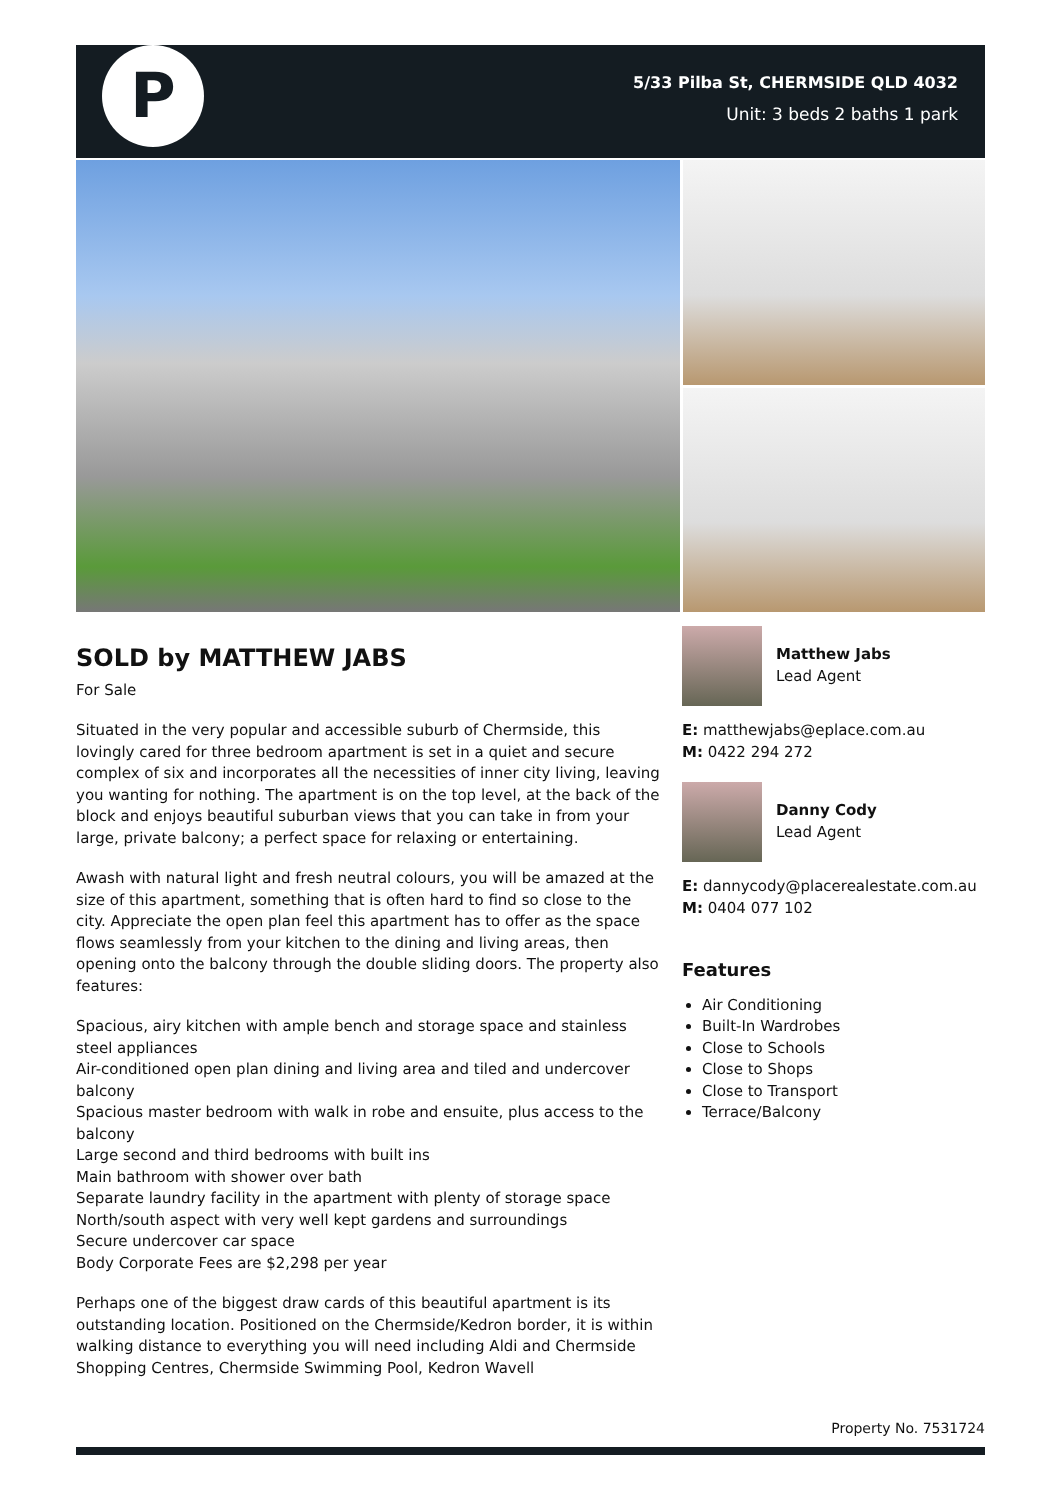P
5/33 Pilba St, CHERMSIDE QLD 4032
Unit: 3 beds 2 baths 1 park
SOLD by MATTHEW JABS
For Sale
Situated in the very popular and accessible suburb of Chermside, this lovingly cared for three bedroom apartment is set in a quiet and secure complex of six and incorporates all the necessities of inner city living, leaving you wanting for nothing. The apartment is on the top level, at the back of the block and enjoys beautiful suburban views that you can take in from your large, private balcony; a perfect space for relaxing or entertaining.
Awash with natural light and fresh neutral colours, you will be amazed at the size of this apartment, something that is often hard to find so close to the city. Appreciate the open plan feel this apartment has to offer as the space flows seamlessly from your kitchen to the dining and living areas, then opening onto the balcony through the double sliding doors. The property also features:
Spacious, airy kitchen with ample bench and storage space and stainless steel appliances
Air-conditioned open plan dining and living area and tiled and undercover balcony
Spacious master bedroom with walk in robe and ensuite, plus access to the balcony
Large second and third bedrooms with built ins
Main bathroom with shower over bath
Separate laundry facility in the apartment with plenty of storage space
North/south aspect with very well kept gardens and surroundings
Secure undercover car space
Body Corporate Fees are $2,298 per year
Perhaps one of the biggest draw cards of this beautiful apartment is its outstanding location. Positioned on the Chermside/Kedron border, it is within walking distance to everything you will need including Aldi and Chermside Shopping Centres, Chermside Swimming Pool, Kedron Wavell
Matthew Jabs
Lead Agent
E: matthewjabs@eplace.com.au
M: 0422 294 272
Danny Cody
Lead Agent
E: dannycody@placerealestate.com.au
M: 0404 077 102
Features
Air Conditioning
Built-In Wardrobes
Close to Schools
Close to Shops
Close to Transport
Terrace/Balcony
Property No. 7531724